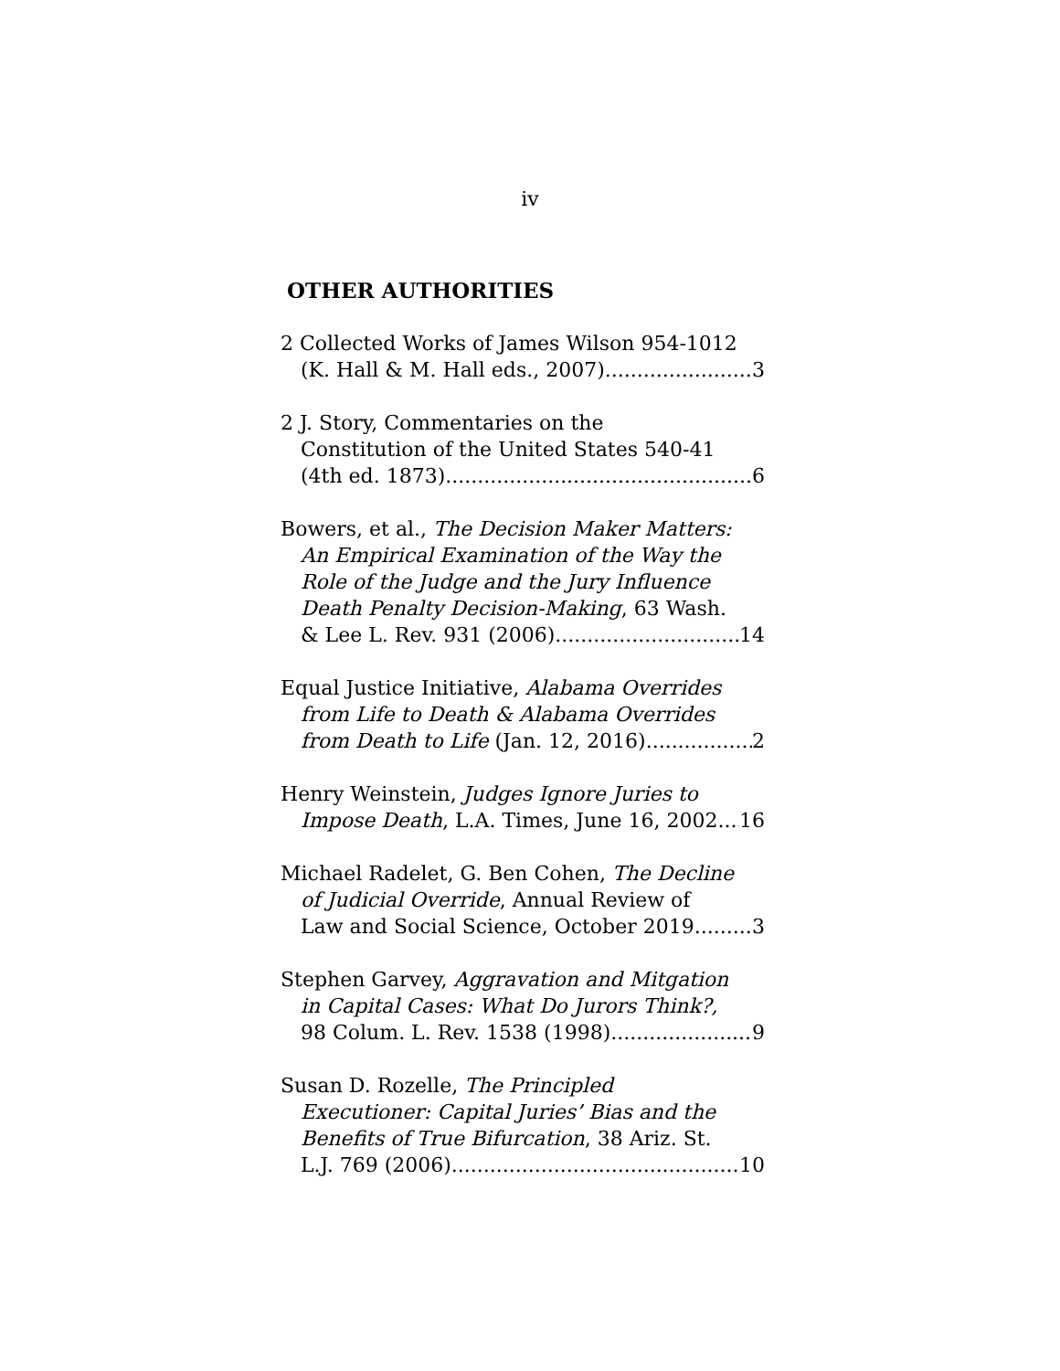iv
OTHER AUTHORITIES
2 Collected Works of James Wilson 954-1012
(K. Hall & M. Hall eds., 2007) 3
2 J. Story, Commentaries on the
Constitution of the United States 540-41
(4th ed. 1873) 6
Bowers, et al., The Decision Maker Matters:
An Empirical Examination of the Way the
Role of the Judge and the Jury Influence
Death Penalty Decision-Making, 63 Wash.
& Lee L. Rev. 931 (2006) 14
Equal Justice Initiative, Alabama Overrides
from Life to Death & Alabama Overrides
from Death to Life (Jan. 12, 2016) 2
Henry Weinstein, Judges Ignore Juries to
Impose Death, L.A. Times, June 16, 2002 16
Michael Radelet, G. Ben Cohen, The Decline
of Judicial Override, Annual Review of
Law and Social Science, October 2019 3
Stephen Garvey, Aggravation and Mitgation
in Capital Cases: What Do Jurors Think?,
98 Colum. L. Rev. 1538 (1998) 9
Susan D. Rozelle, The Principled
Executioner: Capital Juries’ Bias and the
Benefits of True Bifurcation, 38 Ariz. St.
L.J. 769 (2006) 10